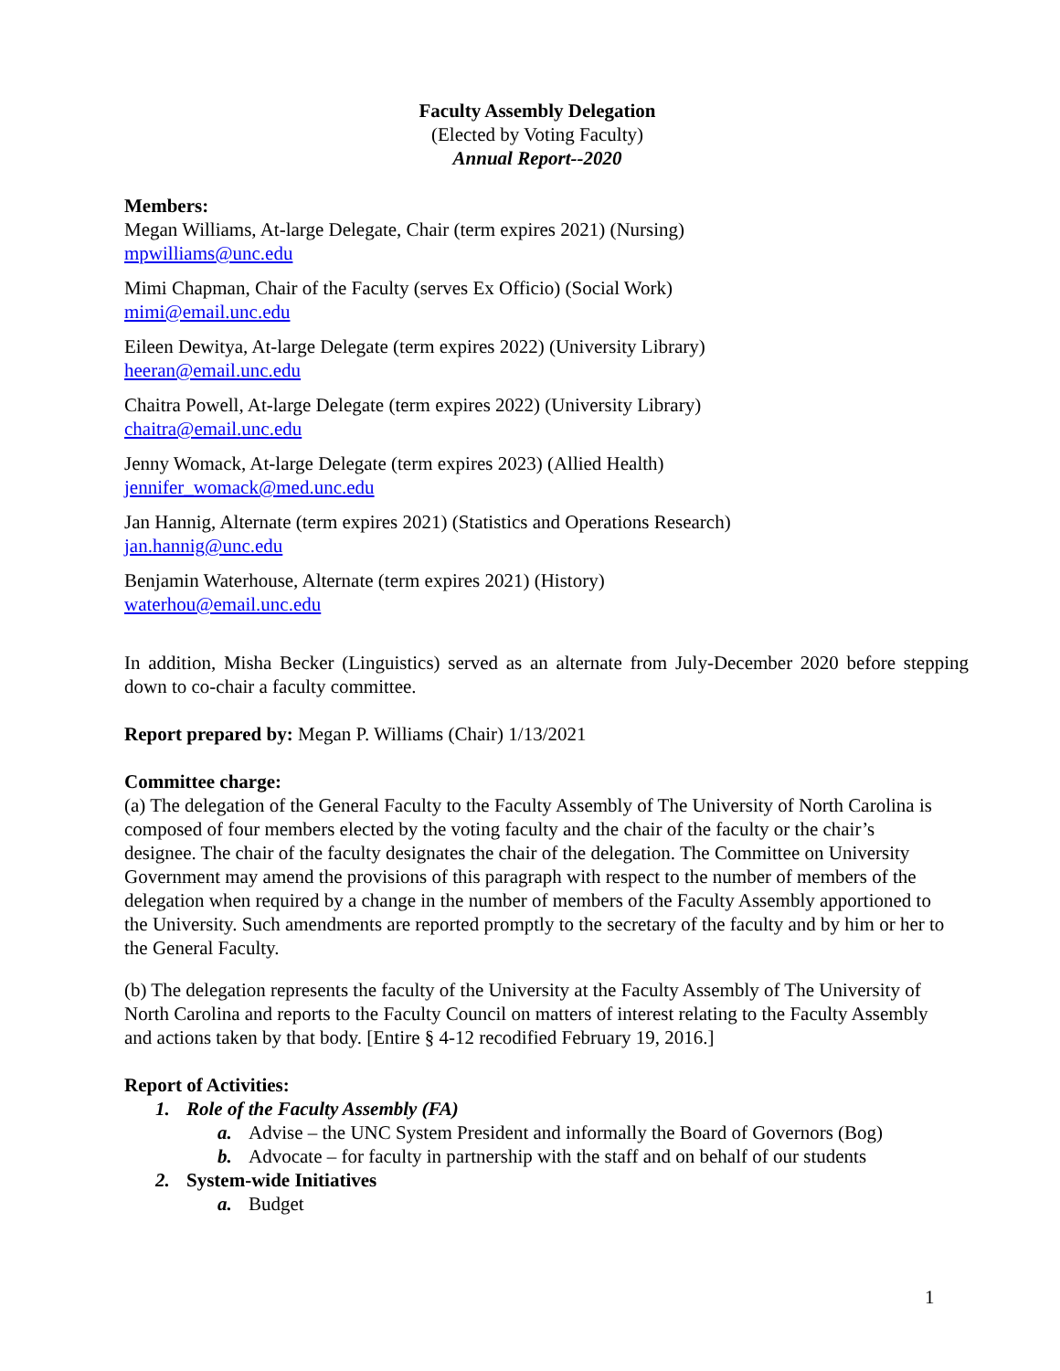Faculty Assembly Delegation
(Elected by Voting Faculty)
Annual Report--2020
Members:
Megan Williams, At-large Delegate, Chair (term expires 2021) (Nursing)
mpwilliams@unc.edu
Mimi Chapman, Chair of the Faculty (serves Ex Officio) (Social Work)
mimi@email.unc.edu
Eileen Dewitya, At-large Delegate (term expires 2022) (University Library)
heeran@email.unc.edu
Chaitra Powell, At-large Delegate (term expires 2022) (University Library)
chaitra@email.unc.edu
Jenny Womack, At-large Delegate (term expires 2023) (Allied Health)
jennifer_womack@med.unc.edu
Jan Hannig, Alternate (term expires 2021) (Statistics and Operations Research)
jan.hannig@unc.edu
Benjamin Waterhouse, Alternate (term expires 2021) (History)
waterhou@email.unc.edu
In addition, Misha Becker (Linguistics) served as an alternate from July-December 2020 before stepping down to co-chair a faculty committee.
Report prepared by: Megan P. Williams (Chair) 1/13/2021
Committee charge:
(a) The delegation of the General Faculty to the Faculty Assembly of The University of North Carolina is composed of four members elected by the voting faculty and the chair of the faculty or the chair’s designee. The chair of the faculty designates the chair of the delegation. The Committee on University Government may amend the provisions of this paragraph with respect to the number of members of the delegation when required by a change in the number of members of the Faculty Assembly apportioned to the University. Such amendments are reported promptly to the secretary of the faculty and by him or her to the General Faculty.
(b) The delegation represents the faculty of the University at the Faculty Assembly of The University of North Carolina and reports to the Faculty Council on matters of interest relating to the Faculty Assembly and actions taken by that body. [Entire § 4-12 recodified February 19, 2016.]
Report of Activities:
1. Role of the Faculty Assembly (FA)
a. Advise – the UNC System President and informally the Board of Governors (Bog)
b. Advocate – for faculty in partnership with the staff and on behalf of our students
2. System-wide Initiatives
a. Budget
1